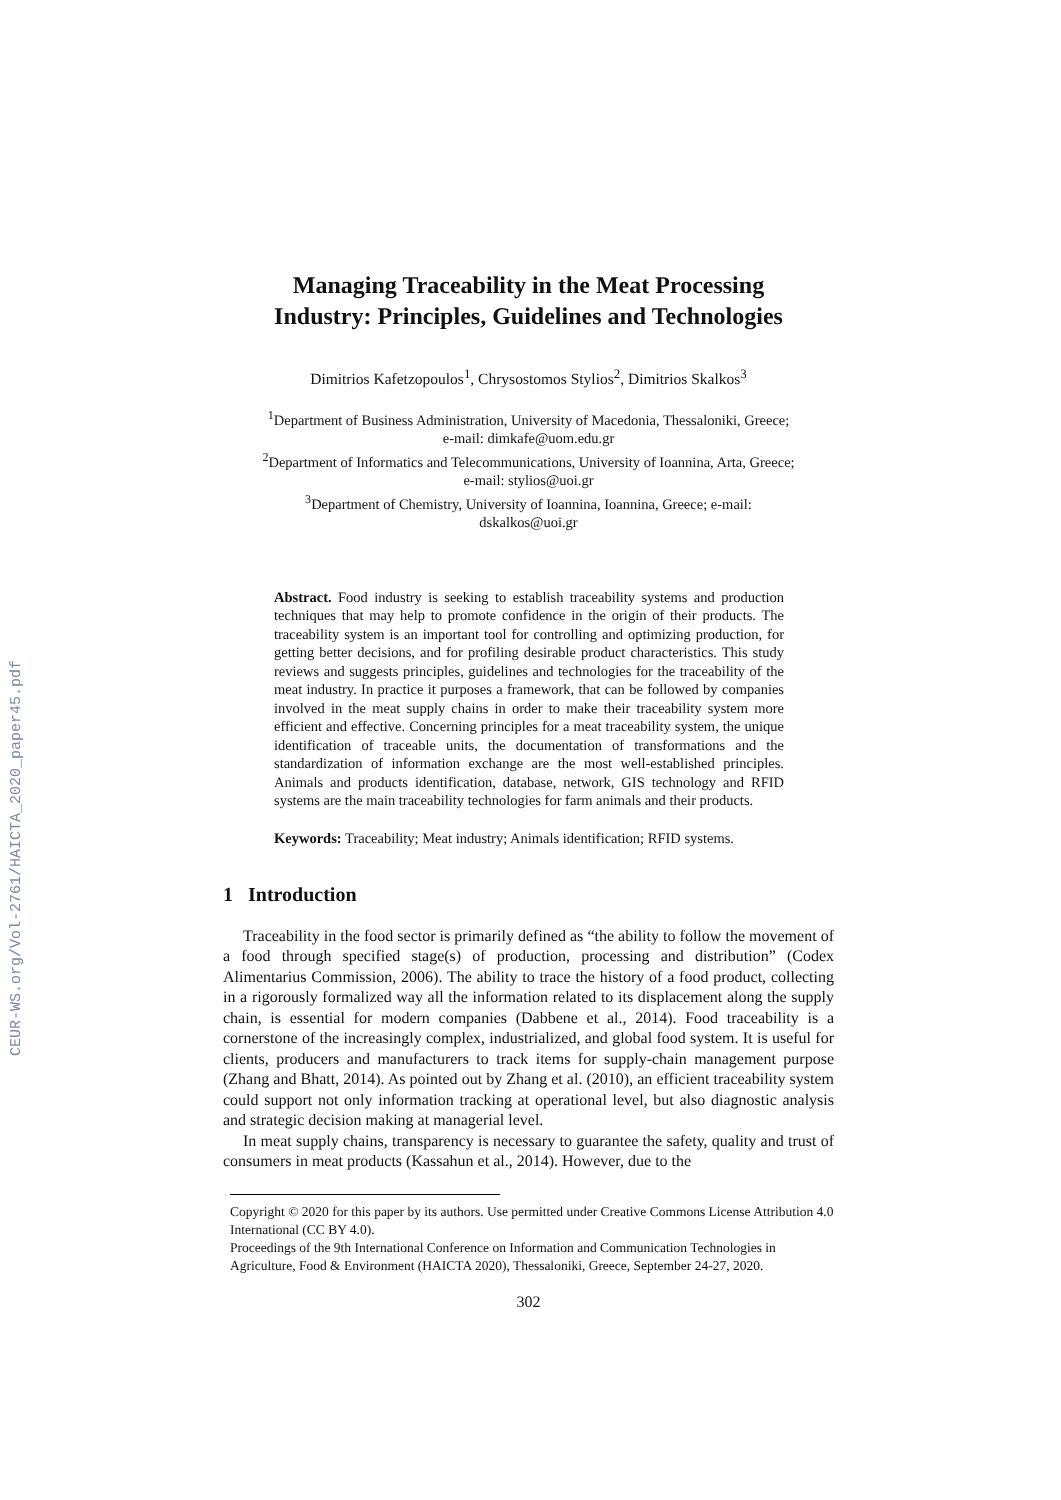CEUR-WS.org/Vol-2761/HAICTA_2020_paper45.pdf
Managing Traceability in the Meat Processing
Industry: Principles, Guidelines and Technologies
Dimitrios Kafetzopoulos<sup>1</sup>, Chrysostomos Stylios<sup>2</sup>, Dimitrios Skalkos<sup>3</sup>
<sup>1</sup> Department of Business Administration, University of Macedonia, Thessaloniki, Greece;
e-mail: dimkafe@uom.edu.gr
<sup>2</sup> Department of Informatics and Telecommunications, University of Ioannina, Arta, Greece;
e-mail: stylios@uoi.gr
<sup>3</sup> Department of Chemistry, University of Ioannina, Ioannina, Greece; e-mail:
dskalkos@uoi.gr
Abstract. Food industry is seeking to establish traceability systems and production techniques that may help to promote confidence in the origin of their products. The traceability system is an important tool for controlling and optimizing production, for getting better decisions, and for profiling desirable product characteristics. This study reviews and suggests principles, guidelines and technologies for the traceability of the meat industry. In practice it purposes a framework, that can be followed by companies involved in the meat supply chains in order to make their traceability system more efficient and effective. Concerning principles for a meat traceability system, the unique identification of traceable units, the documentation of transformations and the standardization of information exchange are the most well-established principles. Animals and products identification, database, network, GIS technology and RFID systems are the main traceability technologies for farm animals and their products.
Keywords: Traceability; Meat industry; Animals identification; RFID systems.
1 Introduction
Traceability in the food sector is primarily defined as “the ability to follow the movement of a food through specified stage(s) of production, processing and distribution” (Codex Alimentarius Commission, 2006). The ability to trace the history of a food product, collecting in a rigorously formalized way all the information related to its displacement along the supply chain, is essential for modern companies (Dabbene et al., 2014). Food traceability is a cornerstone of the increasingly complex, industrialized, and global food system. It is useful for clients, producers and manufacturers to track items for supply-chain management purpose (Zhang and Bhatt, 2014). As pointed out by Zhang et al. (2010), an efficient traceability system could support not only information tracking at operational level, but also diagnostic analysis and strategic decision making at managerial level.
In meat supply chains, transparency is necessary to guarantee the safety, quality and trust of consumers in meat products (Kassahun et al., 2014). However, due to the
Copyright © 2020 for this paper by its authors. Use permitted under Creative Commons License Attribution 4.0 International (CC BY 4.0).
Proceedings of the 9th International Conference on Information and Communication Technologies in Agriculture, Food & Environment (HAICTA 2020), Thessaloniki, Greece, September 24-27, 2020.
302